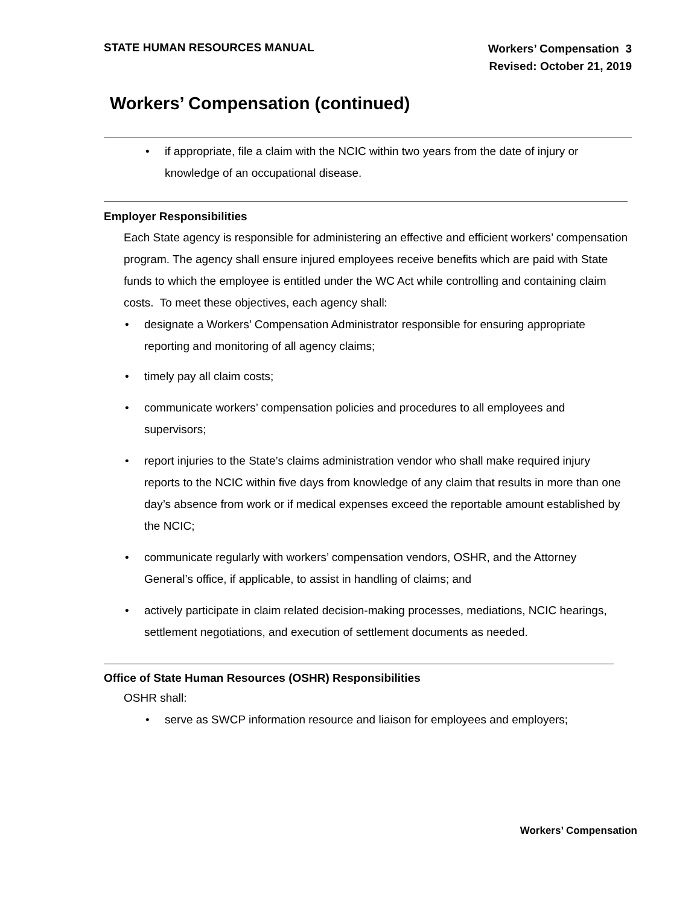STATE HUMAN RESOURCES MANUAL
Workers’ Compensation 3
Revised: October 21, 2019
Workers’ Compensation (continued)
• if appropriate, file a claim with the NCIC within two years from the date of injury or knowledge of an occupational disease.
Employer Responsibilities
Each State agency is responsible for administering an effective and efficient workers’ compensation program. The agency shall ensure injured employees receive benefits which are paid with State funds to which the employee is entitled under the WC Act while controlling and containing claim costs. To meet these objectives, each agency shall:
• designate a Workers’ Compensation Administrator responsible for ensuring appropriate reporting and monitoring of all agency claims;
• timely pay all claim costs;
• communicate workers’ compensation policies and procedures to all employees and supervisors;
• report injuries to the State’s claims administration vendor who shall make required injury reports to the NCIC within five days from knowledge of any claim that results in more than one day’s absence from work or if medical expenses exceed the reportable amount established by the NCIC;
• communicate regularly with workers’ compensation vendors, OSHR, and the Attorney General’s office, if applicable, to assist in handling of claims; and
• actively participate in claim related decision-making processes, mediations, NCIC hearings, settlement negotiations, and execution of settlement documents as needed.
Office of State Human Resources (OSHR) Responsibilities
OSHR shall:
• serve as SWCP information resource and liaison for employees and employers;
Workers’ Compensation